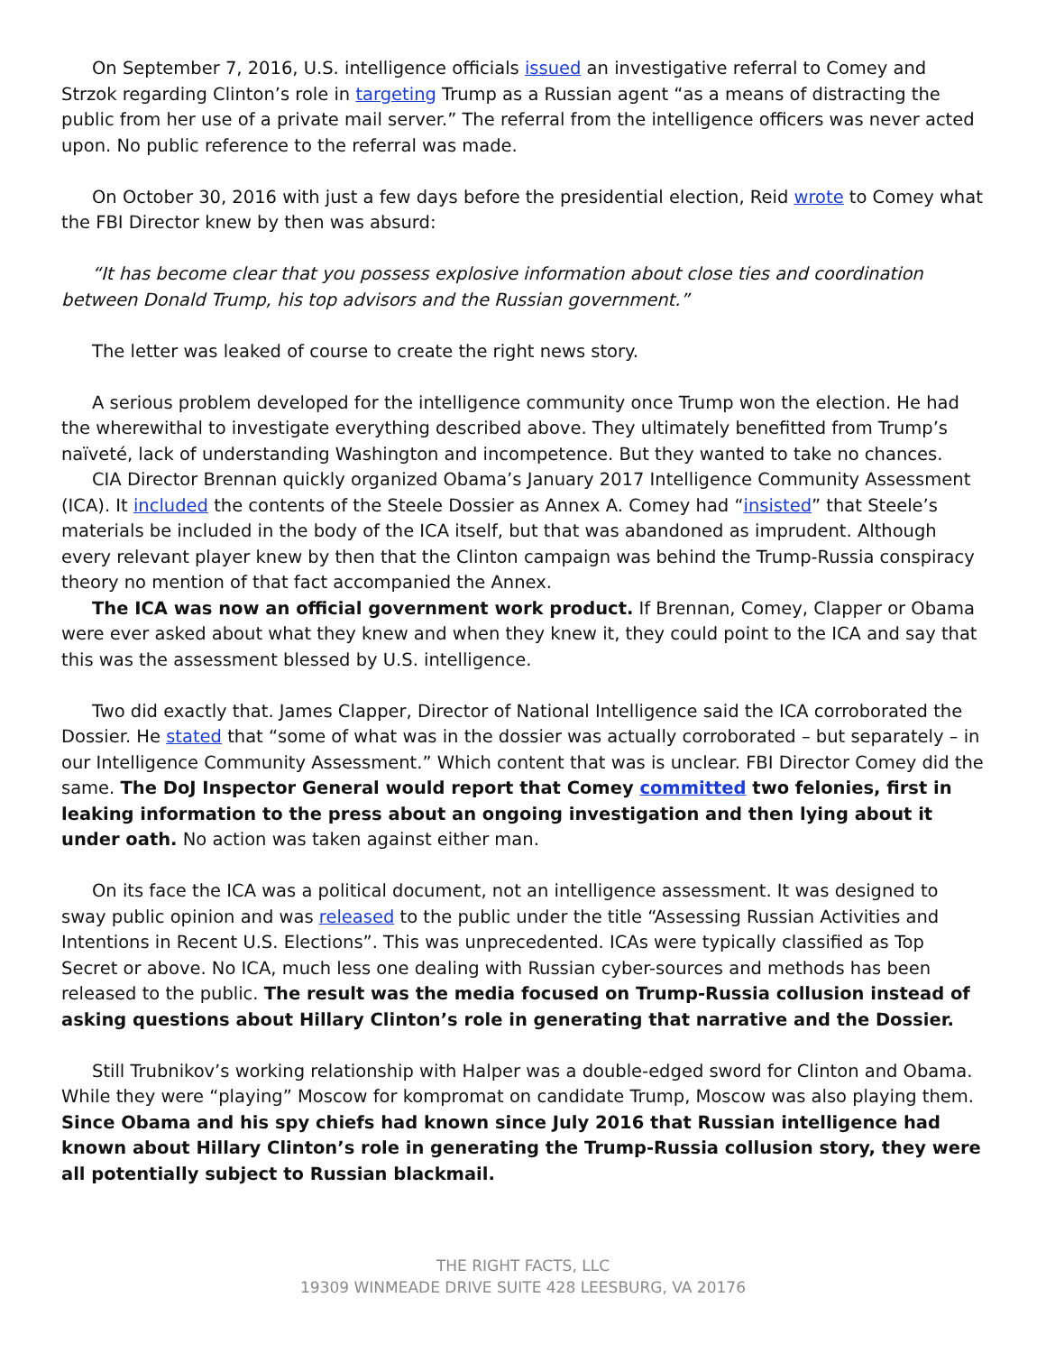On September 7, 2016, U.S. intelligence officials issued an investigative referral to Comey and Strzok regarding Clinton’s role in targeting Trump as a Russian agent “as a means of distracting the public from her use of a private mail server.” The referral from the intelligence officers was never acted upon. No public reference to the referral was made.
On October 30, 2016 with just a few days before the presidential election, Reid wrote to Comey what the FBI Director knew by then was absurd:
“It has become clear that you possess explosive information about close ties and coordination between Donald Trump, his top advisors and the Russian government.”
The letter was leaked of course to create the right news story.
A serious problem developed for the intelligence community once Trump won the election. He had the wherewithal to investigate everything described above. They ultimately benefitted from Trump’s naïveté, lack of understanding Washington and incompetence. But they wanted to take no chances.
CIA Director Brennan quickly organized Obama’s January 2017 Intelligence Community Assessment (ICA). It included the contents of the Steele Dossier as Annex A. Comey had “insisted” that Steele’s materials be included in the body of the ICA itself, but that was abandoned as imprudent. Although every relevant player knew by then that the Clinton campaign was behind the Trump-Russia conspiracy theory no mention of that fact accompanied the Annex.
The ICA was now an official government work product. If Brennan, Comey, Clapper or Obama were ever asked about what they knew and when they knew it, they could point to the ICA and say that this was the assessment blessed by U.S. intelligence.
Two did exactly that. James Clapper, Director of National Intelligence said the ICA corroborated the Dossier. He stated that “some of what was in the dossier was actually corroborated – but separately – in our Intelligence Community Assessment.” Which content that was is unclear. FBI Director Comey did the same. The DoJ Inspector General would report that Comey committed two felonies, first in leaking information to the press about an ongoing investigation and then lying about it under oath. No action was taken against either man.
On its face the ICA was a political document, not an intelligence assessment. It was designed to sway public opinion and was released to the public under the title “Assessing Russian Activities and Intentions in Recent U.S. Elections”. This was unprecedented. ICAs were typically classified as Top Secret or above. No ICA, much less one dealing with Russian cyber-sources and methods has been released to the public. The result was the media focused on Trump-Russia collusion instead of asking questions about Hillary Clinton’s role in generating that narrative and the Dossier.
Still Trubnikov’s working relationship with Halper was a double-edged sword for Clinton and Obama. While they were “playing” Moscow for kompromat on candidate Trump, Moscow was also playing them. Since Obama and his spy chiefs had known since July 2016 that Russian intelligence had known about Hillary Clinton’s role in generating the Trump-Russia collusion story, they were all potentially subject to Russian blackmail.
THE RIGHT FACTS, LLC
19309 WINMEADE DRIVE SUITE 428 LEESBURG, VA 20176